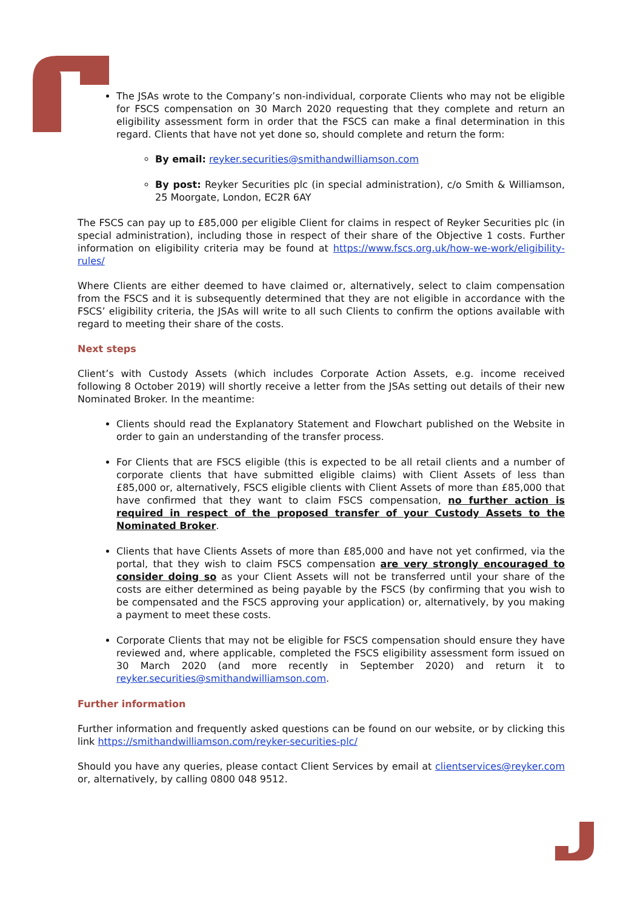The JSAs wrote to the Company’s non-individual, corporate Clients who may not be eligible for FSCS compensation on 30 March 2020 requesting that they complete and return an eligibility assessment form in order that the FSCS can make a final determination in this regard. Clients that have not yet done so, should complete and return the form:
By email: reyker.securities@smithandwilliamson.com
By post: Reyker Securities plc (in special administration), c/o Smith & Williamson, 25 Moorgate, London, EC2R 6AY
The FSCS can pay up to £85,000 per eligible Client for claims in respect of Reyker Securities plc (in special administration), including those in respect of their share of the Objective 1 costs. Further information on eligibility criteria may be found at https://www.fscs.org.uk/how-we-work/eligibility-rules/
Where Clients are either deemed to have claimed or, alternatively, select to claim compensation from the FSCS and it is subsequently determined that they are not eligible in accordance with the FSCS’ eligibility criteria, the JSAs will write to all such Clients to confirm the options available with regard to meeting their share of the costs.
Next steps
Client’s with Custody Assets (which includes Corporate Action Assets, e.g. income received following 8 October 2019) will shortly receive a letter from the JSAs setting out details of their new Nominated Broker. In the meantime:
Clients should read the Explanatory Statement and Flowchart published on the Website in order to gain an understanding of the transfer process.
For Clients that are FSCS eligible (this is expected to be all retail clients and a number of corporate clients that have submitted eligible claims) with Client Assets of less than £85,000 or, alternatively, FSCS eligible clients with Client Assets of more than £85,000 that have confirmed that they want to claim FSCS compensation, no further action is required in respect of the proposed transfer of your Custody Assets to the Nominated Broker.
Clients that have Clients Assets of more than £85,000 and have not yet confirmed, via the portal, that they wish to claim FSCS compensation are very strongly encouraged to consider doing so as your Client Assets will not be transferred until your share of the costs are either determined as being payable by the FSCS (by confirming that you wish to be compensated and the FSCS approving your application) or, alternatively, by you making a payment to meet these costs.
Corporate Clients that may not be eligible for FSCS compensation should ensure they have reviewed and, where applicable, completed the FSCS eligibility assessment form issued on 30 March 2020 (and more recently in September 2020) and return it to reyker.securities@smithandwilliamson.com.
Further information
Further information and frequently asked questions can be found on our website, or by clicking this link https://smithandwilliamson.com/reyker-securities-plc/
Should you have any queries, please contact Client Services by email at clientservices@reyker.com or, alternatively, by calling 0800 048 9512.